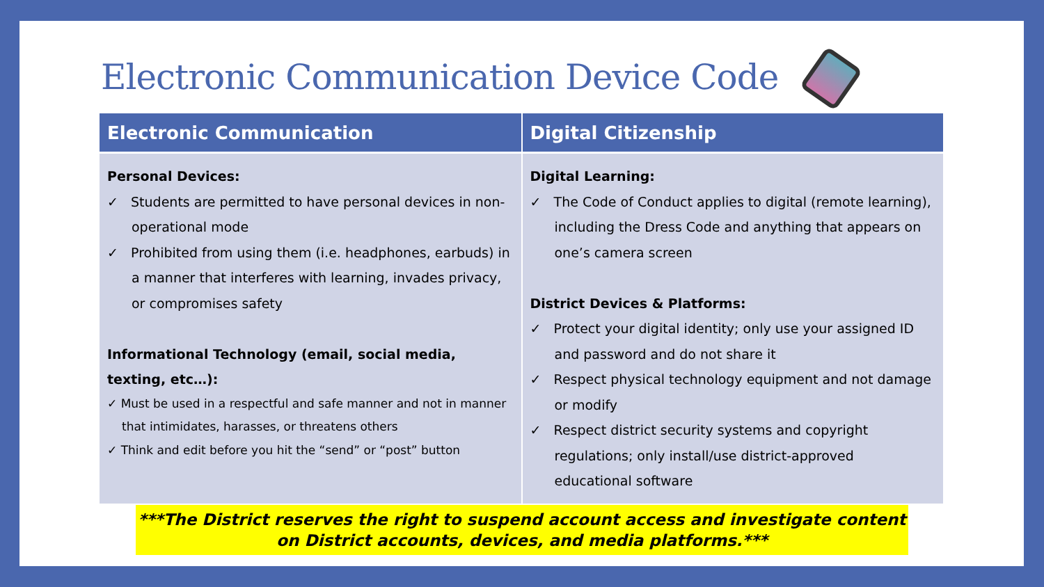Electronic Communication Device Code
| Electronic Communication | Digital Citizenship |
| --- | --- |
| Personal Devices: ✓ Students are permitted to have personal devices in non-operational mode ✓ Prohibited from using them (i.e. headphones, earbuds) in a manner that interferes with learning, invades privacy, or compromises safety Informational Technology (email, social media, texting, etc…): ✓ Must be used in a respectful and safe manner and not in manner that intimidates, harasses, or threatens others ✓ Think and edit before you hit the “send” or “post” button | Digital Learning: ✓ The Code of Conduct applies to digital (remote learning), including the Dress Code and anything that appears on one’s camera screen District Devices & Platforms: ✓ Protect your digital identity; only use your assigned ID and password and do not share it ✓ Respect physical technology equipment and not damage or modify ✓ Respect district security systems and copyright regulations; only install/use district-approved educational software |
***The District reserves the right to suspend account access and investigate content on District accounts, devices, and media platforms.***